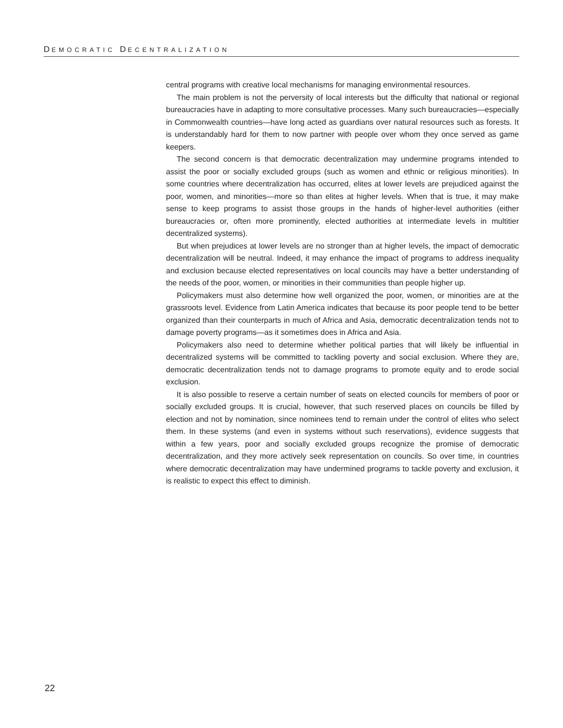DEMOCRATIC DECENTRALIZATION
central programs with creative local mechanisms for managing environmental resources.
The main problem is not the perversity of local interests but the difficulty that national or regional bureaucracies have in adapting to more consultative processes. Many such bureaucracies—especially in Commonwealth countries—have long acted as guardians over natural resources such as forests. It is understandably hard for them to now partner with people over whom they once served as game keepers.
The second concern is that democratic decentralization may undermine programs intended to assist the poor or socially excluded groups (such as women and ethnic or religious minorities). In some countries where decentralization has occurred, elites at lower levels are prejudiced against the poor, women, and minorities—more so than elites at higher levels. When that is true, it may make sense to keep programs to assist those groups in the hands of higher-level authorities (either bureaucracies or, often more prominently, elected authorities at intermediate levels in multitier decentralized systems).
But when prejudices at lower levels are no stronger than at higher levels, the impact of democratic decentralization will be neutral. Indeed, it may enhance the impact of programs to address inequality and exclusion because elected representatives on local councils may have a better understanding of the needs of the poor, women, or minorities in their communities than people higher up.
Policymakers must also determine how well organized the poor, women, or minorities are at the grassroots level. Evidence from Latin America indicates that because its poor people tend to be better organized than their counterparts in much of Africa and Asia, democratic decentralization tends not to damage poverty programs—as it sometimes does in Africa and Asia.
Policymakers also need to determine whether political parties that will likely be influential in decentralized systems will be committed to tackling poverty and social exclusion. Where they are, democratic decentralization tends not to damage programs to promote equity and to erode social exclusion.
It is also possible to reserve a certain number of seats on elected councils for members of poor or socially excluded groups. It is crucial, however, that such reserved places on councils be filled by election and not by nomination, since nominees tend to remain under the control of elites who select them. In these systems (and even in systems without such reservations), evidence suggests that within a few years, poor and socially excluded groups recognize the promise of democratic decentralization, and they more actively seek representation on councils. So over time, in countries where democratic decentralization may have undermined programs to tackle poverty and exclusion, it is realistic to expect this effect to diminish.
22